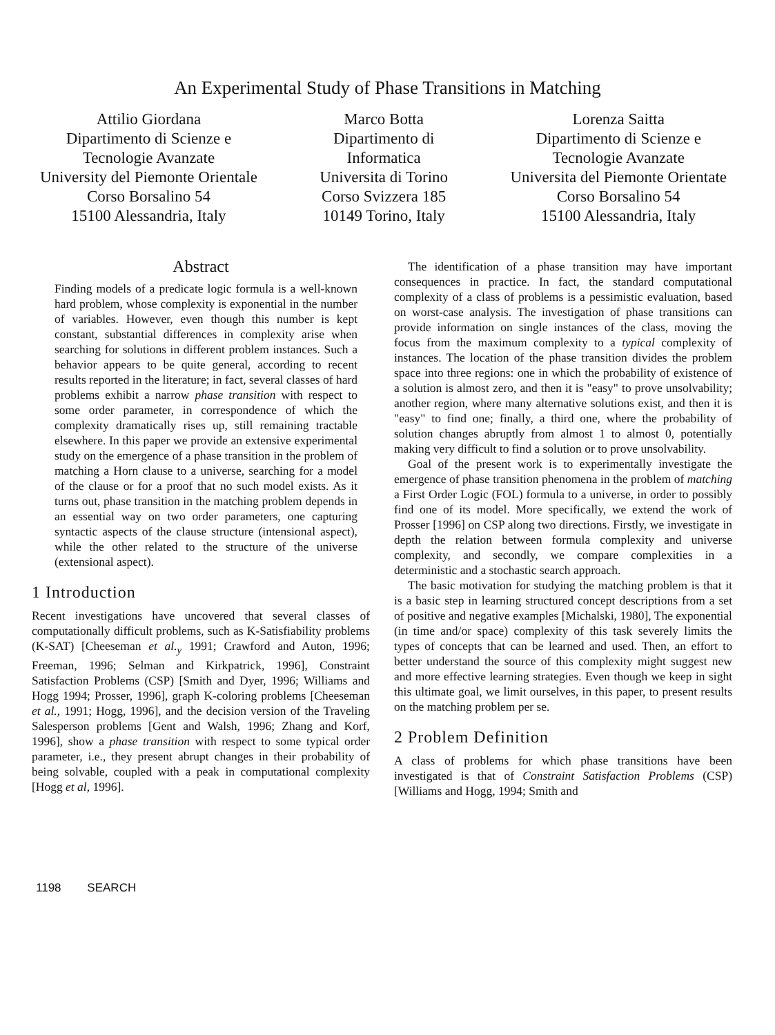An Experimental Study of Phase Transitions in Matching
Attilio Giordana
Dipartimento di Scienze e
Tecnologie Avanzate
University del Piemonte Orientale
Corso Borsalino 54
15100 Alessandria, Italy
Marco Botta
Dipartimento di
Informatica
Universita di Torino
Corso Svizzera 185
10149 Torino, Italy
Lorenza Saitta
Dipartimento di Scienze e
Tecnologie Avanzate
Universita del Piemonte Orientate
Corso Borsalino 54
15100 Alessandria, Italy
Abstract
Finding models of a predicate logic formula is a well-known hard problem, whose complexity is exponential in the number of variables. However, even though this number is kept constant, substantial differences in complexity arise when searching for solutions in different problem instances. Such a behavior appears to be quite general, according to recent results reported in the literature; in fact, several classes of hard problems exhibit a narrow phase transition with respect to some order parameter, in correspondence of which the complexity dramatically rises up, still remaining tractable elsewhere. In this paper we provide an extensive experimental study on the emergence of a phase transition in the problem of matching a Horn clause to a universe, searching for a model of the clause or for a proof that no such model exists. As it turns out, phase transition in the matching problem depends in an essential way on two order parameters, one capturing syntactic aspects of the clause structure (intensional aspect), while the other related to the structure of the universe (extensional aspect).
1 Introduction
Recent investigations have uncovered that several classes of computationally difficult problems, such as K-Satisfiability problems (K-SAT) [Cheeseman et al.<sub>y</sub> 1991; Crawford and Auton, 1996; Freeman, 1996; Selman and Kirkpatrick, 1996], Constraint Satisfaction Problems (CSP) [Smith and Dyer, 1996; Williams and Hogg 1994; Prosser, 1996], graph K-coloring problems [Cheeseman et al., 1991; Hogg, 1996], and the decision version of the Traveling Salesperson problems [Gent and Walsh, 1996; Zhang and Korf, 1996], show a phase transition with respect to some typical order parameter, i.e., they present abrupt changes in their probability of being solvable, coupled with a peak in computational complexity [Hogg et al, 1996].
The identification of a phase transition may have important consequences in practice. In fact, the standard computational complexity of a class of problems is a pessimistic evaluation, based on worst-case analysis. The investigation of phase transitions can provide information on single instances of the class, moving the focus from the maximum complexity to a typical complexity of instances. The location of the phase transition divides the problem space into three regions: one in which the probability of existence of a solution is almost zero, and then it is "easy" to prove unsolvability; another region, where many alternative solutions exist, and then it is "easy" to find one; finally, a third one, where the probability of solution changes abruptly from almost 1 to almost 0, potentially making very difficult to find a solution or to prove unsolvability.
Goal of the present work is to experimentally investigate the emergence of phase transition phenomena in the problem of matching a First Order Logic (FOL) formula to a universe, in order to possibly find one of its model. More specifically, we extend the work of Prosser [1996] on CSP along two directions. Firstly, we investigate in depth the relation between formula complexity and universe complexity, and secondly, we compare complexities in a deterministic and a stochastic search approach.
The basic motivation for studying the matching problem is that it is a basic step in learning structured concept descriptions from a set of positive and negative examples [Michalski, 1980], The exponential (in time and/or space) complexity of this task severely limits the types of concepts that can be learned and used. Then, an effort to better understand the source of this complexity might suggest new and more effective learning strategies. Even though we keep in sight this ultimate goal, we limit ourselves, in this paper, to present results on the matching problem per se.
2 Problem Definition
A class of problems for which phase transitions have been investigated is that of Constraint Satisfaction Problems (CSP) [Williams and Hogg, 1994; Smith and
1198 SEARCH